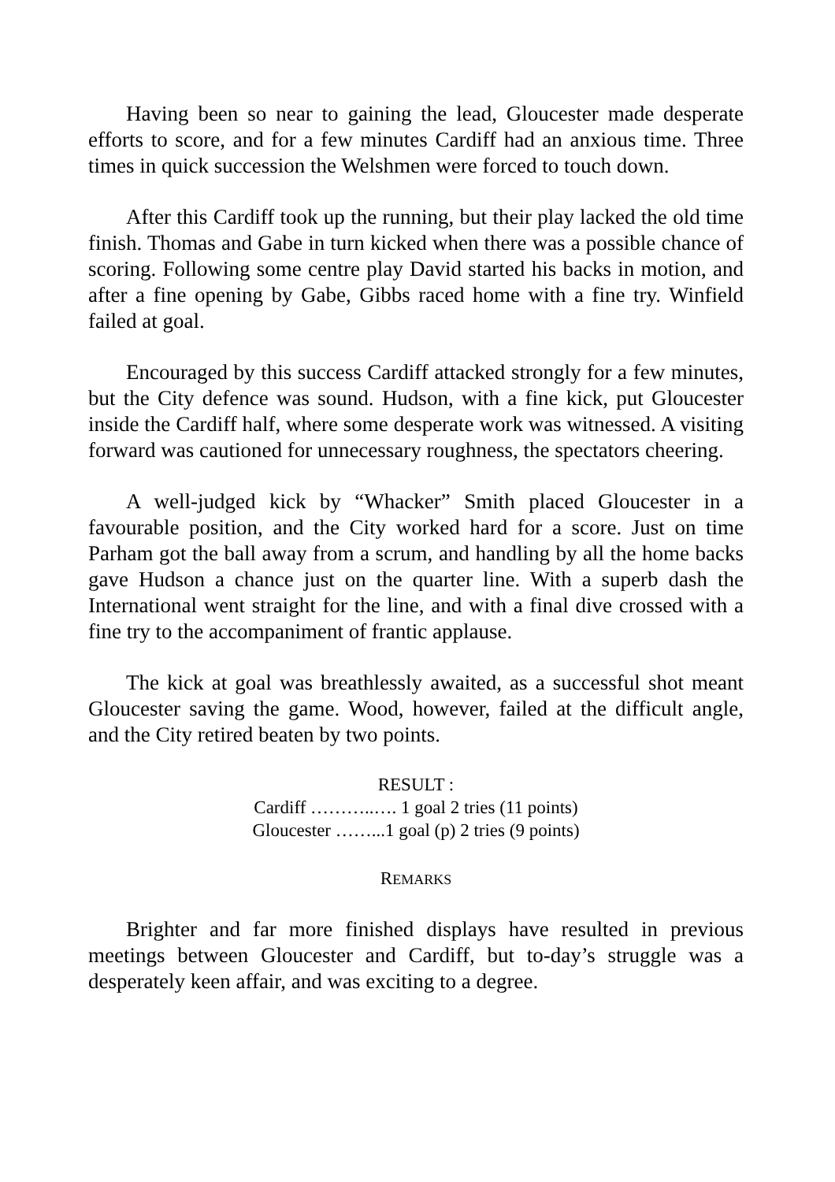Having been so near to gaining the lead, Gloucester made desperate efforts to score, and for a few minutes Cardiff had an anxious time. Three times in quick succession the Welshmen were forced to touch down.
After this Cardiff took up the running, but their play lacked the old time finish. Thomas and Gabe in turn kicked when there was a possible chance of scoring. Following some centre play David started his backs in motion, and after a fine opening by Gabe, Gibbs raced home with a fine try. Winfield failed at goal.
Encouraged by this success Cardiff attacked strongly for a few minutes, but the City defence was sound. Hudson, with a fine kick, put Gloucester inside the Cardiff half, where some desperate work was witnessed. A visiting forward was cautioned for unnecessary roughness, the spectators cheering.
A well-judged kick by “Whacker” Smith placed Gloucester in a favourable position, and the City worked hard for a score. Just on time Parham got the ball away from a scrum, and handling by all the home backs gave Hudson a chance just on the quarter line. With a superb dash the International went straight for the line, and with a final dive crossed with a fine try to the accompaniment of frantic applause.
The kick at goal was breathlessly awaited, as a successful shot meant Gloucester saving the game. Wood, however, failed at the difficult angle, and the City retired beaten by two points.
RESULT :
Cardiff ………..…. 1 goal 2 tries (11 points)
Gloucester ……...1 goal (p) 2 tries (9 points)
REMARKS
Brighter and far more finished displays have resulted in previous meetings between Gloucester and Cardiff, but to-day’s struggle was a desperately keen affair, and was exciting to a degree.